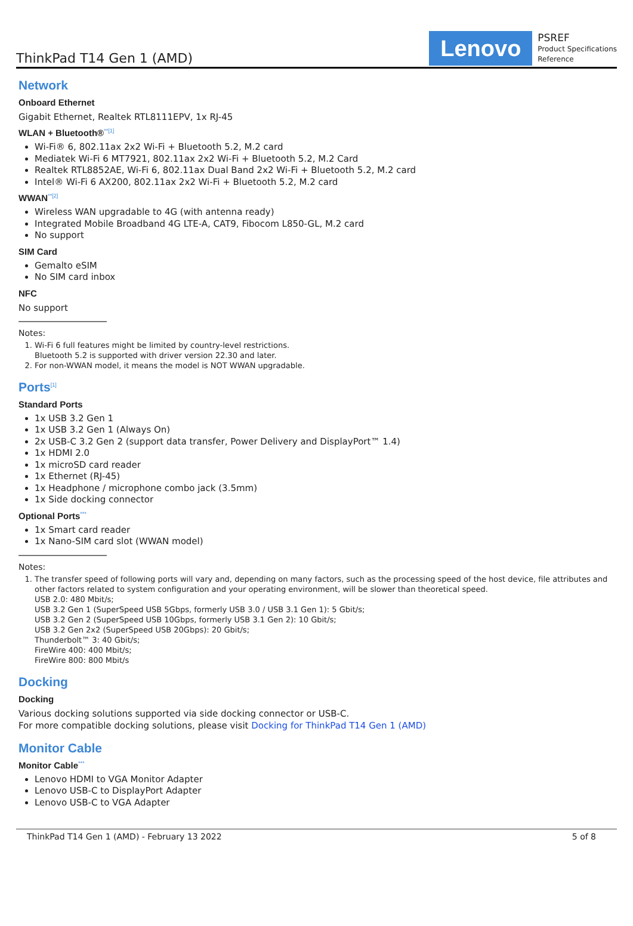ThinkPad T14 Gen 1 (AMD)
Lenovo
PSREF
Product Specifications
Reference
Network
Onboard Ethernet
Gigabit Ethernet, Realtek RTL8111EPV, 1x RJ-45
WLAN + Bluetooth®<sup>**[1]</sup>
Wi-Fi® 6, 802.11ax 2x2 Wi-Fi + Bluetooth 5.2, M.2 card
Mediatek Wi-Fi 6 MT7921, 802.11ax 2x2 Wi-Fi + Bluetooth 5.2, M.2 Card
Realtek RTL8852AE, Wi-Fi 6, 802.11ax Dual Band 2x2 Wi-Fi + Bluetooth 5.2, M.2 card
Intel® Wi-Fi 6 AX200, 802.11ax 2x2 Wi-Fi + Bluetooth 5.2, M.2 card
WWAN<sup>**[2]</sup>
Wireless WAN upgradable to 4G (with antenna ready)
Integrated Mobile Broadband 4G LTE-A, CAT9, Fibocom L850-GL, M.2 card
No support
SIM Card
Gemalto eSIM
No SIM card inbox
NFC
No support
Notes:
1. Wi-Fi 6 full features might be limited by country-level restrictions.
Bluetooth 5.2 is supported with driver version 22.30 and later.
2. For non-WWAN model, it means the model is NOT WWAN upgradable.
Ports<sup>[1]</sup>
Standard Ports
1x USB 3.2 Gen 1
1x USB 3.2 Gen 1 (Always On)
2x USB-C 3.2 Gen 2 (support data transfer, Power Delivery and DisplayPort™ 1.4)
1x HDMI 2.0
1x microSD card reader
1x Ethernet (RJ-45)
1x Headphone / microphone combo jack (3.5mm)
1x Side docking connector
Optional Ports<sup>***</sup>
1x Smart card reader
1x Nano-SIM card slot (WWAN model)
Notes:
1. The transfer speed of following ports will vary and, depending on many factors, such as the processing speed of the host device, file attributes and other factors related to system configuration and your operating environment, will be slower than theoretical speed.
USB 2.0: 480 Mbit/s;
USB 3.2 Gen 1 (SuperSpeed USB 5Gbps, formerly USB 3.0 / USB 3.1 Gen 1): 5 Gbit/s;
USB 3.2 Gen 2 (SuperSpeed USB 10Gbps, formerly USB 3.1 Gen 2): 10 Gbit/s;
USB 3.2 Gen 2x2 (SuperSpeed USB 20Gbps): 20 Gbit/s;
Thunderbolt™ 3: 40 Gbit/s;
FireWire 400: 400 Mbit/s;
FireWire 800: 800 Mbit/s
Docking
Docking
Various docking solutions supported via side docking connector or USB-C.
For more compatible docking solutions, please visit Docking for ThinkPad T14 Gen 1 (AMD)
Monitor Cable
Monitor Cable<sup>***</sup>
Lenovo HDMI to VGA Monitor Adapter
Lenovo USB-C to DisplayPort Adapter
Lenovo USB-C to VGA Adapter
ThinkPad T14 Gen 1 (AMD) - February 13 2022 5 of 8